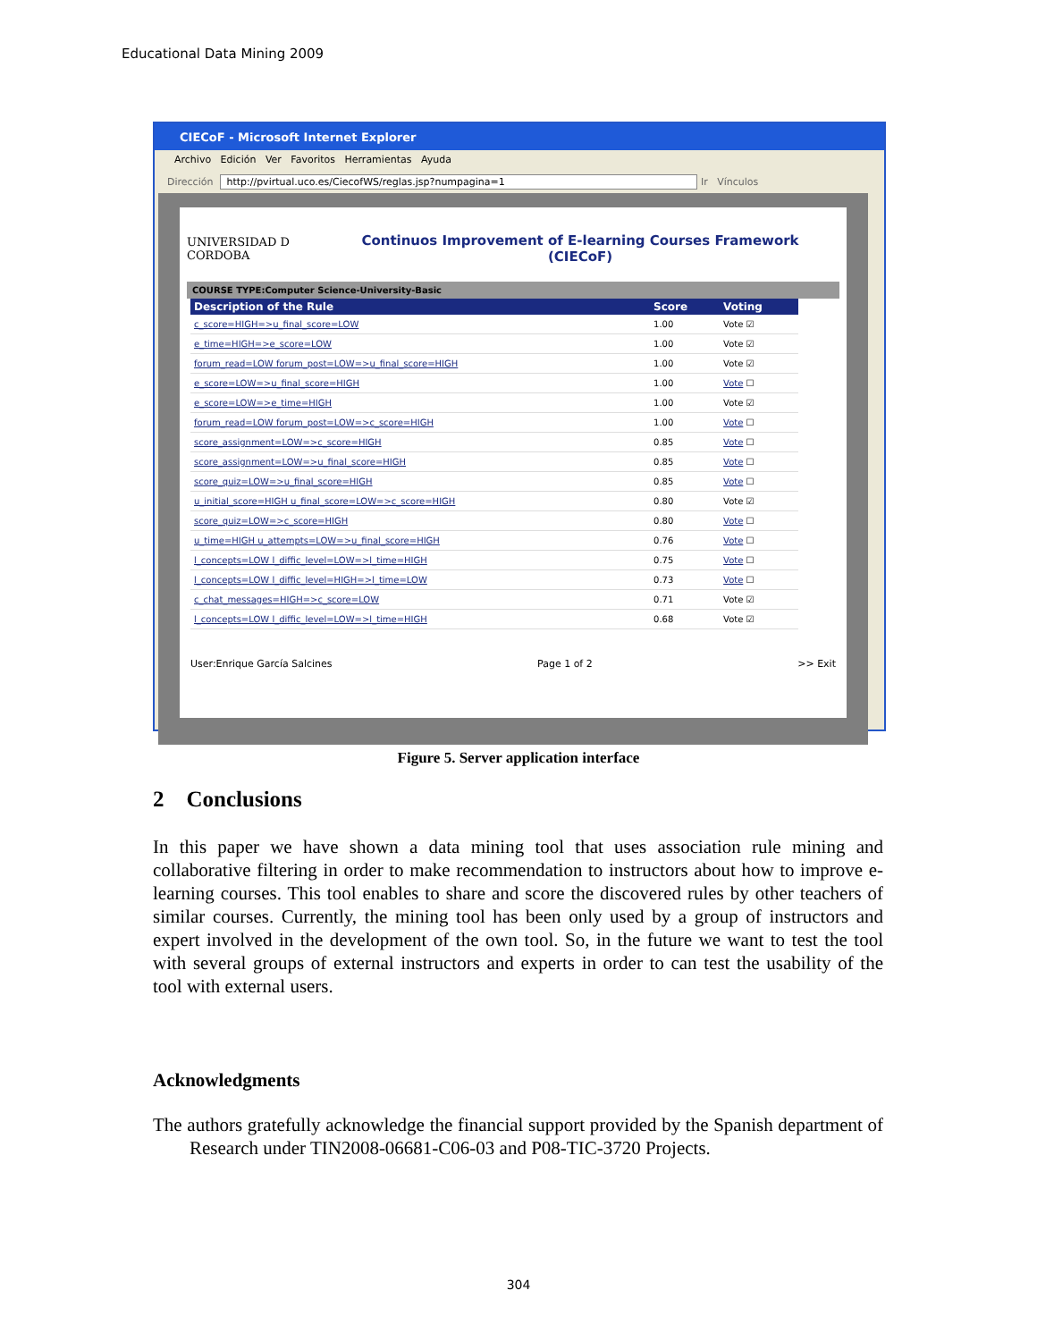Educational Data Mining 2009
CIECoF - Microsoft Internet Explorer
Archivo Edición Ver Favoritos Herramientas Ayuda
Dirección http://pvirtual.uco.es/CiecofWS/reglas.jsp?numpagina=1 Ir Vínculos
UNIVERSIDAD D CORDOBA
Continuos Improvement of E-learning Courses Framework
(CIECoF)
COURSE TYPE:Computer Science-University-Basic
| Description of the Rule | Score | Voting |
| --- | --- | --- |
| c_score=HIGH=>u_final_score=LOW | 1.00 | Vote ☑ |
| e_time=HIGH=>e_score=LOW | 1.00 | Vote ☑ |
| forum_read=LOW forum_post=LOW=>u_final_score=HIGH | 1.00 | Vote ☑ |
| e_score=LOW=>u_final_score=HIGH | 1.00 | Vote ☐ |
| e_score=LOW=>e_time=HIGH | 1.00 | Vote ☑ |
| forum_read=LOW forum_post=LOW=>c_score=HIGH | 1.00 | Vote ☐ |
| score_assignment=LOW=>c_score=HIGH | 0.85 | Vote ☐ |
| score_assignment=LOW=>u_final_score=HIGH | 0.85 | Vote ☐ |
| score_quiz=LOW=>u_final_score=HIGH | 0.85 | Vote ☐ |
| u_initial_score=HIGH u_final_score=LOW=>c_score=HIGH | 0.80 | Vote ☑ |
| score_quiz=LOW=>c_score=HIGH | 0.80 | Vote ☐ |
| u_time=HIGH u_attempts=LOW=>u_final_score=HIGH | 0.76 | Vote ☐ |
| l_concepts=LOW l_diffic_level=LOW=>l_time=HIGH | 0.75 | Vote ☐ |
| l_concepts=LOW l_diffic_level=HIGH=>l_time=LOW | 0.73 | Vote ☐ |
| c_chat_messages=HIGH=>c_score=LOW | 0.71 | Vote ☑ |
| l_concepts=LOW l_diffic_level=LOW=>l_time=HIGH | 0.68 | Vote ☑ |
User:Enrique García Salcines Page 1 of 2 >> Exit
Figure 5. Server application interface
2 Conclusions
In this paper we have shown a data mining tool that uses association rule mining and collaborative filtering in order to make recommendation to instructors about how to improve e-learning courses. This tool enables to share and score the discovered rules by other teachers of similar courses. Currently, the mining tool has been only used by a group of instructors and expert involved in the development of the own tool. So, in the future we want to test the tool with several groups of external instructors and experts in order to can test the usability of the tool with external users.
Acknowledgments
The authors gratefully acknowledge the financial support provided by the Spanish department of Research under TIN2008-06681-C06-03 and P08-TIC-3720 Projects.
304